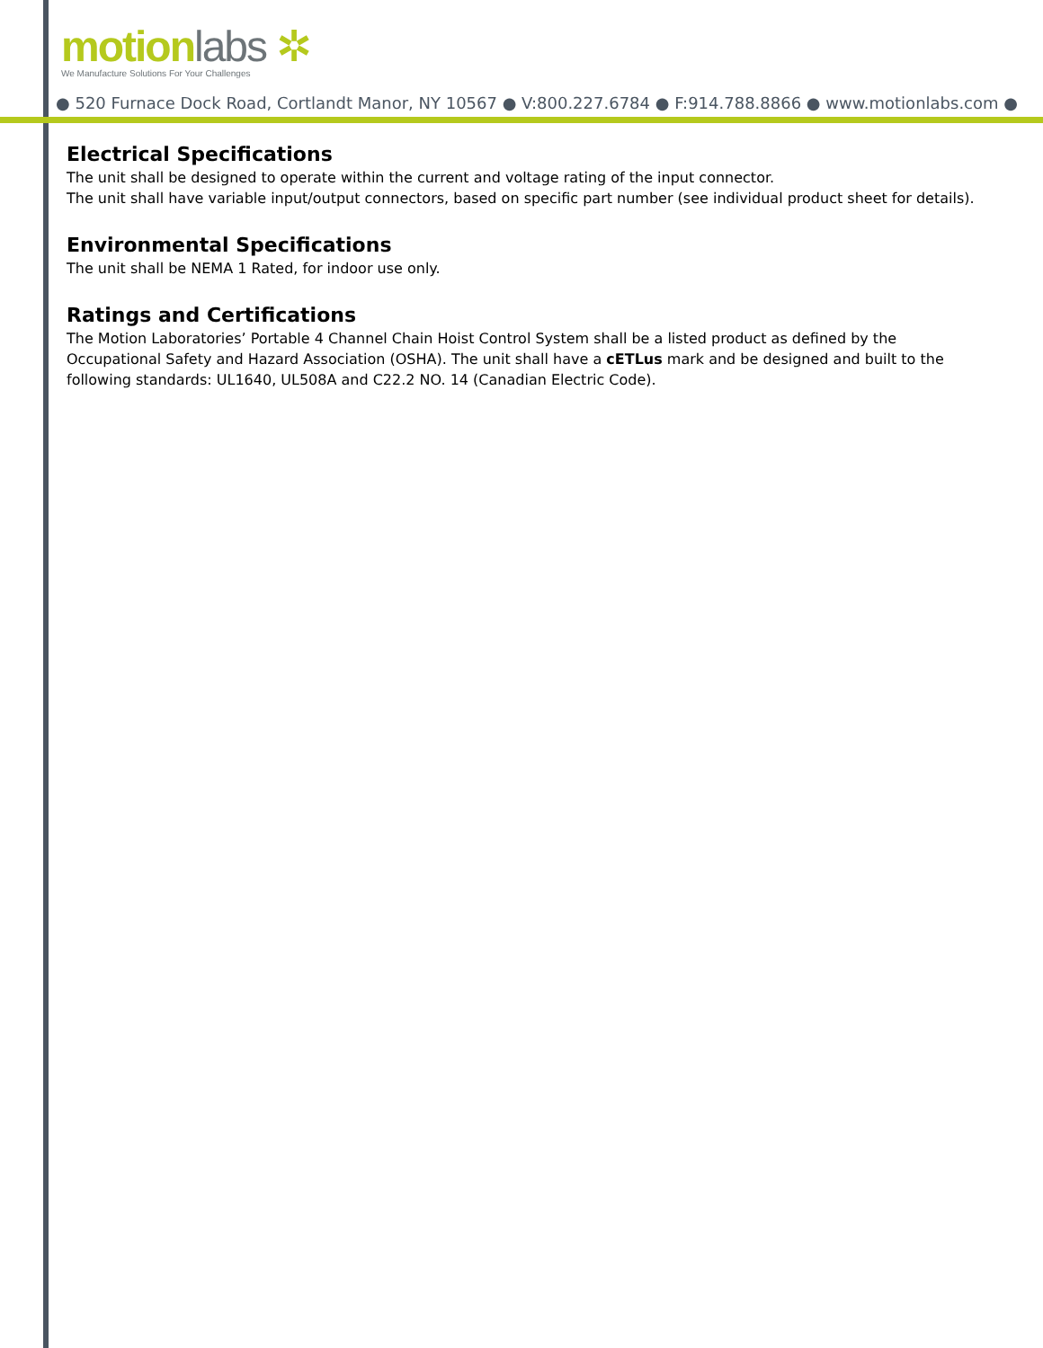motion labs ✲
We Manufacture Solutions For Your Challenges
● 520 Furnace Dock Road, Cortlandt Manor, NY 10567 ● V:800.227.6784 ● F:914.788.8866 ● www.motionlabs.com ●
Electrical Specifications
The unit shall be designed to operate within the current and voltage rating of the input connector.
The unit shall have variable input/output connectors, based on specific part number (see individual product sheet for details).
Environmental Specifications
The unit shall be NEMA 1 Rated, for indoor use only.
Ratings and Certifications
The Motion Laboratories’ Portable 4 Channel Chain Hoist Control System shall be a listed product as defined by the Occupational Safety and Hazard Association (OSHA). The unit shall have a cETLus mark and be designed and built to the following standards: UL1640, UL508A and C22.2 NO. 14 (Canadian Electric Code).